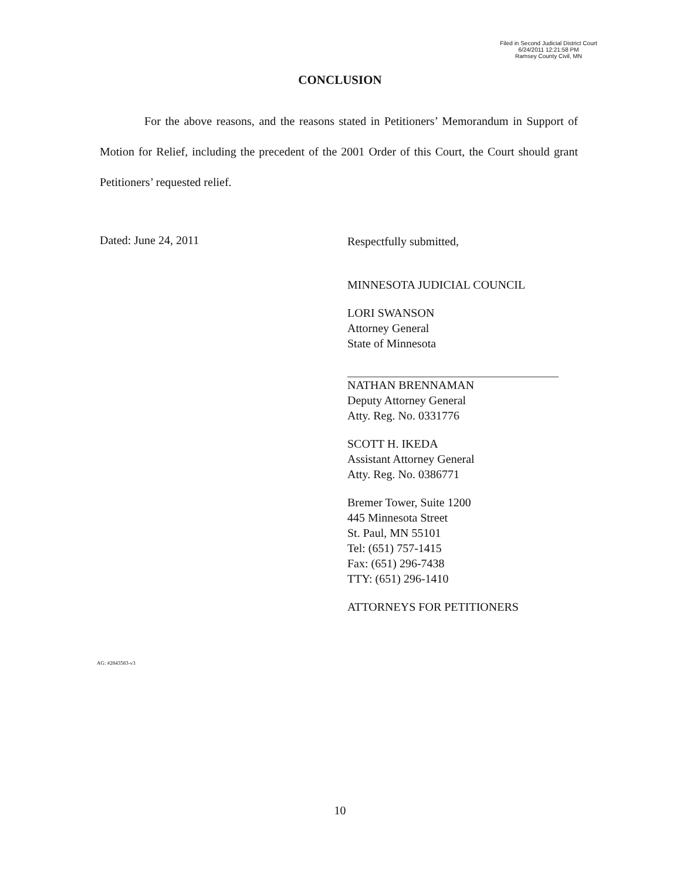Filed in Second Judicial District Court
6/24/2011 12:21:58 PM
Ramsey County Civil, MN
CONCLUSION
For the above reasons, and the reasons stated in Petitioners’ Memorandum in Support of Motion for Relief, including the precedent of the 2001 Order of this Court, the Court should grant Petitioners’ requested relief.
Dated: June 24, 2011
Respectfully submitted,
MINNESOTA JUDICIAL COUNCIL
LORI SWANSON
Attorney General
State of Minnesota
NATHAN BRENNAMAN
Deputy Attorney General
Atty. Reg. No. 0331776
SCOTT H. IKEDA
Assistant Attorney General
Atty. Reg. No. 0386771
Bremer Tower, Suite 1200
445 Minnesota Street
St. Paul, MN 55101
Tel: (651) 757-1415
Fax: (651) 296-7438
TTY: (651) 296-1410
ATTORNEYS FOR PETITIONERS
AG: #2843583-v3
10